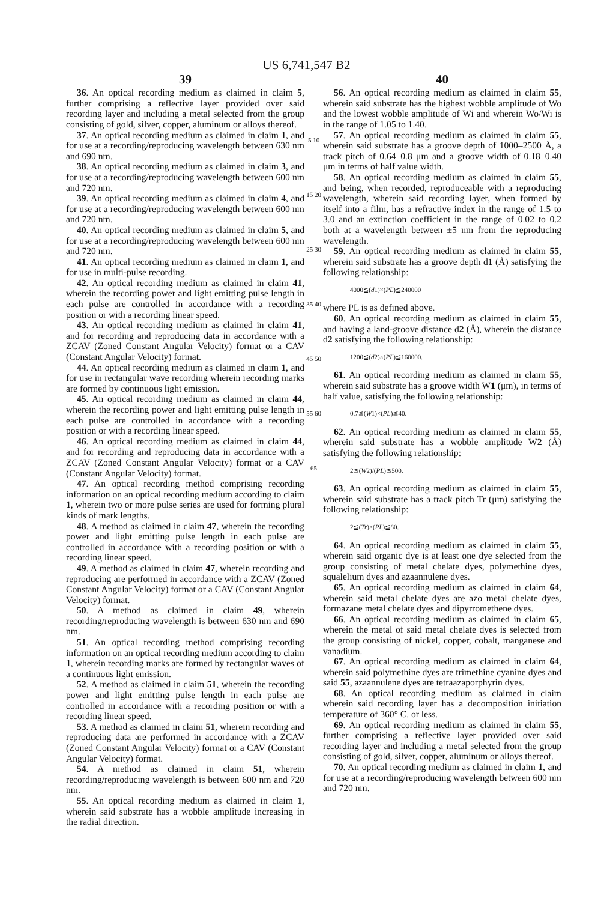US 6,741,547 B2
39
36. An optical recording medium as claimed in claim 5, further comprising a reflective layer provided over said recording layer and including a metal selected from the group consisting of gold, silver, copper, aluminum or alloys thereof.
37. An optical recording medium as claimed in claim 1, and for use at a recording/reproducing wavelength between 630 nm and 690 nm.
38. An optical recording medium as claimed in claim 3, and for use at a recording/reproducing wavelength between 600 nm and 720 nm.
39. An optical recording medium as claimed in claim 4, and for use at a recording/reproducing wavelength between 600 nm and 720 nm.
40. An optical recording medium as claimed in claim 5, and for use at a recording/reproducing wavelength between 600 nm and 720 nm.
41. An optical recording medium as claimed in claim 1, and for use in multi-pulse recording.
42. An optical recording medium as claimed in claim 41, wherein the recording power and light emitting pulse length in each pulse are controlled in accordance with a recording position or with a recording linear speed.
43. An optical recording medium as claimed in claim 41, and for recording and reproducing data in accordance with a ZCAV (Zoned Constant Angular Velocity) format or a CAV (Constant Angular Velocity) format.
44. An optical recording medium as claimed in claim 1, and for use in rectangular wave recording wherein recording marks are formed by continuous light emission.
45. An optical recording medium as claimed in claim 44, wherein the recording power and light emitting pulse length in each pulse are controlled in accordance with a recording position or with a recording linear speed.
46. An optical recording medium as claimed in claim 44, and for recording and reproducing data in accordance with a ZCAV (Zoned Constant Angular Velocity) format or a CAV (Constant Angular Velocity) format.
47. An optical recording method comprising recording information on an optical recording medium according to claim 1, wherein two or more pulse series are used for forming plural kinds of mark lengths.
48. A method as claimed in claim 47, wherein the recording power and light emitting pulse length in each pulse are controlled in accordance with a recording position or with a recording linear speed.
49. A method as claimed in claim 47, wherein recording and reproducing are performed in accordance with a ZCAV (Zoned Constant Angular Velocity) format or a CAV (Constant Angular Velocity) format.
50. A method as claimed in claim 49, wherein recording/reproducing wavelength is between 630 nm and 690 nm.
51. An optical recording method comprising recording information on an optical recording medium according to claim 1, wherein recording marks are formed by rectangular waves of a continuous light emission.
52. A method as claimed in claim 51, wherein the recording power and light emitting pulse length in each pulse are controlled in accordance with a recording position or with a recording linear speed.
53. A method as claimed in claim 51, wherein recording and reproducing data are performed in accordance with a ZCAV (Zoned Constant Angular Velocity) format or a CAV (Constant Angular Velocity) format.
54. A method as claimed in claim 51, wherein recording/reproducing wavelength is between 600 nm and 720 nm.
55. An optical recording medium as claimed in claim 1, wherein said substrate has a wobble amplitude increasing in the radial direction.
5 10 15 20 25 30 35 40 45 50 55 60 65
40
56. An optical recording medium as claimed in claim 55, wherein said substrate has the highest wobble amplitude of Wo and the lowest wobble amplitude of Wi and wherein Wo/Wi is in the range of 1.05 to 1.40.
57. An optical recording medium as claimed in claim 55, wherein said substrate has a groove depth of 1000–2500 Å, a track pitch of 0.64–0.8 μm and a groove width of 0.18–0.40 μm in terms of half value width.
58. An optical recording medium as claimed in claim 55, and being, when recorded, reproduceable with a reproducing wavelength, wherein said recording layer, when formed by itself into a film, has a refractive index in the range of 1.5 to 3.0 and an extinction coefficient in the range of 0.02 to 0.2 both at a wavelength between ±5 nm from the reproducing wavelength.
59. An optical recording medium as claimed in claim 55, wherein said substrate has a groove depth d1 (Å) satisfying the following relationship:
4000≦(d1)×(PL)≦240000
where PL is as defined above.
60. An optical recording medium as claimed in claim 55, and having a land-groove distance d2 (Å), wherein the distance d2 satisfying the following relationship:
1200≦(d2)×(PL)≦160000.
61. An optical recording medium as claimed in claim 55, wherein said substrate has a groove width W1 (μm), in terms of half value, satisfying the following relationship:
0.7≦(W1)×(PL)≦40.
62. An optical recording medium as claimed in claim 55, wherein said substrate has a wobble amplitude W2 (Å) satisfying the following relationship:
2≦(W2)/(PL)≦500.
63. An optical recording medium as claimed in claim 55, wherein said substrate has a track pitch Tr (μm) satisfying the following relationship:
2≦(Tr)×(PL)≦80.
64. An optical recording medium as claimed in claim 55, wherein said organic dye is at least one dye selected from the group consisting of metal chelate dyes, polymethine dyes, squalelium dyes and azaannulene dyes.
65. An optical recording medium as claimed in claim 64, wherein said metal chelate dyes are azo metal chelate dyes, formazane metal chelate dyes and dipyrromethene dyes.
66. An optical recording medium as claimed in claim 65, wherein the metal of said metal chelate dyes is selected from the group consisting of nickel, copper, cobalt, manganese and vanadium.
67. An optical recording medium as claimed in claim 64, wherein said polymethine dyes are trimethine cyanine dyes and said 55, azaannulene dyes are tetraazaporphyrin dyes.
68. An optical recording medium as claimed in claim wherein said recording layer has a decomposition initiation temperature of 360° C. or less.
69. An optical recording medium as claimed in claim 55, further comprising a reflective layer provided over said recording layer and including a metal selected from the group consisting of gold, silver, copper, aluminum or alloys thereof.
70. An optical recording medium as claimed in claim 1, and for use at a recording/reproducing wavelength between 600 nm and 720 nm.